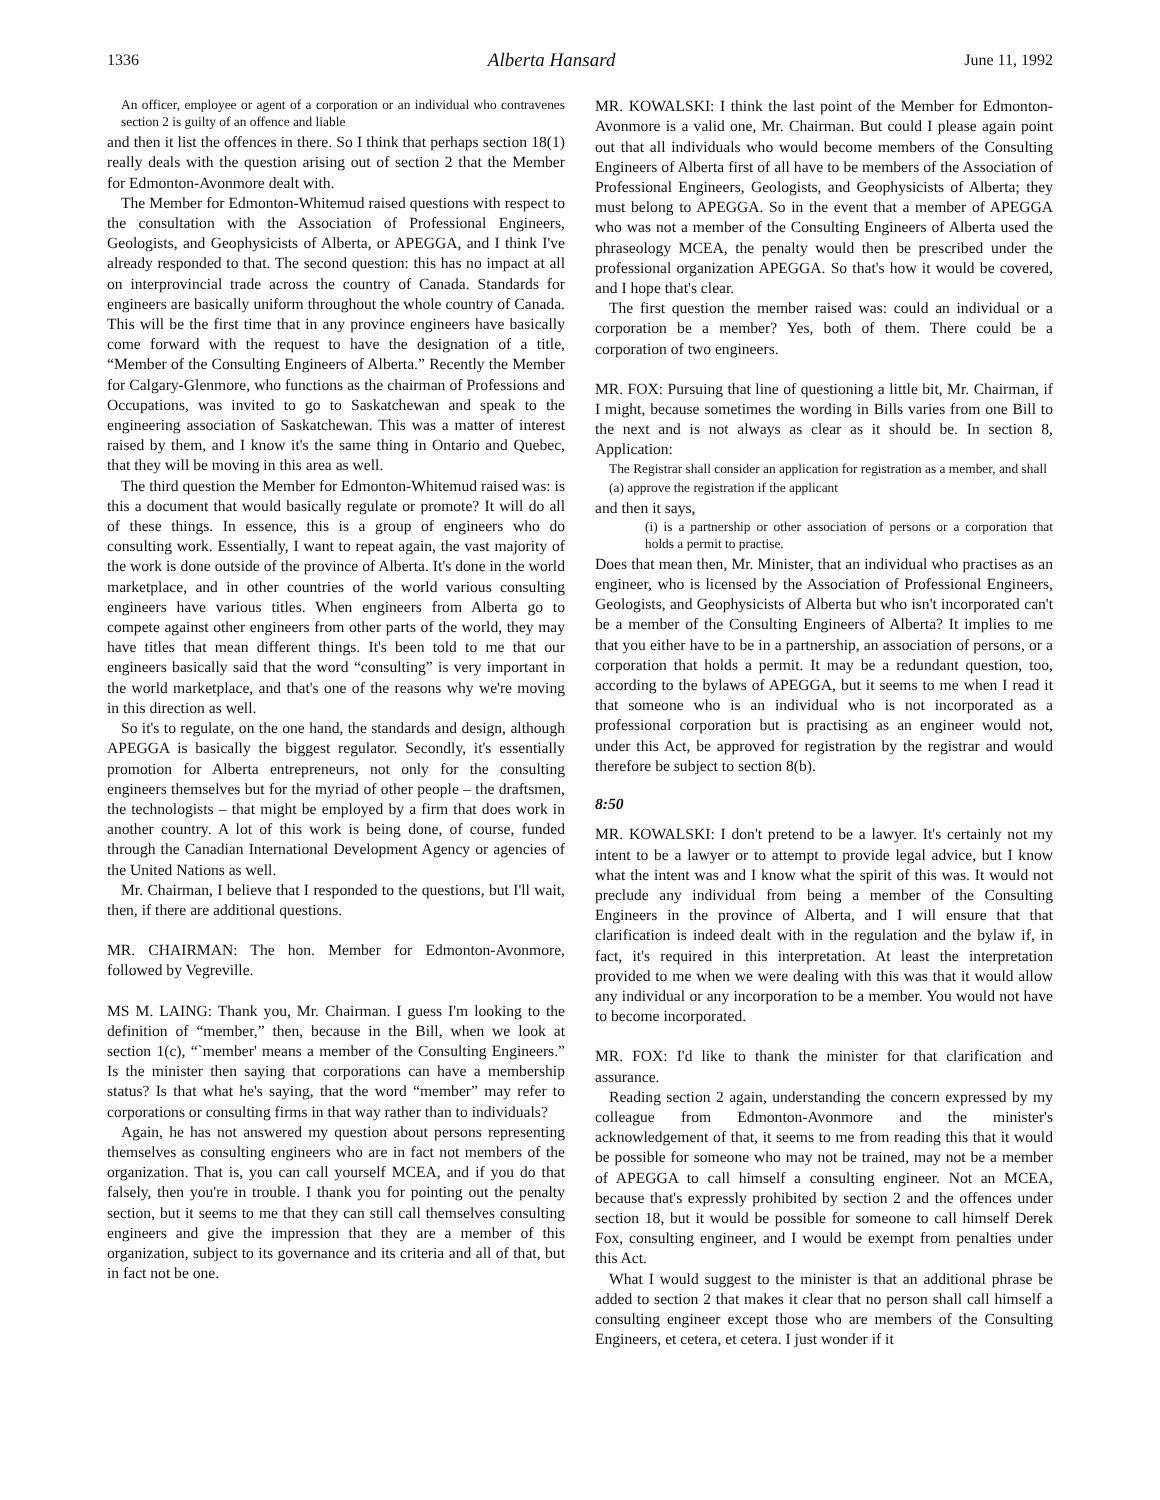1336 Alberta Hansard June 11, 1992
An officer, employee or agent of a corporation or an individual who contravenes section 2 is guilty of an offence and liable
and then it list the offences in there. So I think that perhaps section 18(1) really deals with the question arising out of section 2 that the Member for Edmonton-Avonmore dealt with.
The Member for Edmonton-Whitemud raised questions with respect to the consultation with the Association of Professional Engineers, Geologists, and Geophysicists of Alberta, or APEGGA, and I think I've already responded to that. The second question: this has no impact at all on interprovincial trade across the country of Canada. Standards for engineers are basically uniform throughout the whole country of Canada. This will be the first time that in any province engineers have basically come forward with the request to have the designation of a title, “Member of the Consulting Engineers of Alberta.” Recently the Member for Calgary-Glenmore, who functions as the chairman of Professions and Occupations, was invited to go to Saskatchewan and speak to the engineering association of Saskatchewan. This was a matter of interest raised by them, and I know it's the same thing in Ontario and Quebec, that they will be moving in this area as well.
The third question the Member for Edmonton-Whitemud raised was: is this a document that would basically regulate or promote? It will do all of these things. In essence, this is a group of engineers who do consulting work. Essentially, I want to repeat again, the vast majority of the work is done outside of the province of Alberta. It's done in the world marketplace, and in other countries of the world various consulting engineers have various titles. When engineers from Alberta go to compete against other engineers from other parts of the world, they may have titles that mean different things. It's been told to me that our engineers basically said that the word “consulting” is very important in the world marketplace, and that's one of the reasons why we're moving in this direction as well.
So it's to regulate, on the one hand, the standards and design, although APEGGA is basically the biggest regulator. Secondly, it's essentially promotion for Alberta entrepreneurs, not only for the consulting engineers themselves but for the myriad of other people – the draftsmen, the technologists – that might be employed by a firm that does work in another country. A lot of this work is being done, of course, funded through the Canadian International Development Agency or agencies of the United Nations as well.
Mr. Chairman, I believe that I responded to the questions, but I'll wait, then, if there are additional questions.
MR. CHAIRMAN: The hon. Member for Edmonton-Avonmore, followed by Vegreville.
MS M. LAING: Thank you, Mr. Chairman. I guess I'm looking to the definition of “member,” then, because in the Bill, when we look at section 1(c), “`member' means a member of the Consulting Engineers.” Is the minister then saying that corporations can have a membership status? Is that what he's saying, that the word “member” may refer to corporations or consulting firms in that way rather than to individuals?
Again, he has not answered my question about persons representing themselves as consulting engineers who are in fact not members of the organization. That is, you can call yourself MCEA, and if you do that falsely, then you're in trouble. I thank you for pointing out the penalty section, but it seems to me that they can still call themselves consulting engineers and give the impression that they are a member of this organization, subject to its governance and its criteria and all of that, but in fact not be one.
MR. KOWALSKI: I think the last point of the Member for Edmonton-Avonmore is a valid one, Mr. Chairman. But could I please again point out that all individuals who would become members of the Consulting Engineers of Alberta first of all have to be members of the Association of Professional Engineers, Geologists, and Geophysicists of Alberta; they must belong to APEGGA. So in the event that a member of APEGGA who was not a member of the Consulting Engineers of Alberta used the phraseology MCEA, the penalty would then be prescribed under the professional organization APEGGA. So that's how it would be covered, and I hope that's clear.
The first question the member raised was: could an individual or a corporation be a member? Yes, both of them. There could be a corporation of two engineers.
MR. FOX: Pursuing that line of questioning a little bit, Mr. Chairman, if I might, because sometimes the wording in Bills varies from one Bill to the next and is not always as clear as it should be. In section 8, Application:
The Registrar shall consider an application for registration as a member, and shall
(a) approve the registration if the applicant
and then it says,
(i) is a partnership or other association of persons or a corporation that holds a permit to practise.
Does that mean then, Mr. Minister, that an individual who practises as an engineer, who is licensed by the Association of Professional Engineers, Geologists, and Geophysicists of Alberta but who isn't incorporated can't be a member of the Consulting Engineers of Alberta? It implies to me that you either have to be in a partnership, an association of persons, or a corporation that holds a permit. It may be a redundant question, too, according to the bylaws of APEGGA, but it seems to me when I read it that someone who is an individual who is not incorporated as a professional corporation but is practising as an engineer would not, under this Act, be approved for registration by the registrar and would therefore be subject to section 8(b).
8:50
MR. KOWALSKI: I don't pretend to be a lawyer. It's certainly not my intent to be a lawyer or to attempt to provide legal advice, but I know what the intent was and I know what the spirit of this was. It would not preclude any individual from being a member of the Consulting Engineers in the province of Alberta, and I will ensure that that clarification is indeed dealt with in the regulation and the bylaw if, in fact, it's required in this interpretation. At least the interpretation provided to me when we were dealing with this was that it would allow any individual or any incorporation to be a member. You would not have to become incorporated.
MR. FOX: I'd like to thank the minister for that clarification and assurance.
Reading section 2 again, understanding the concern expressed by my colleague from Edmonton-Avonmore and the minister's acknowledgement of that, it seems to me from reading this that it would be possible for someone who may not be trained, may not be a member of APEGGA to call himself a consulting engineer. Not an MCEA, because that's expressly prohibited by section 2 and the offences under section 18, but it would be possible for someone to call himself Derek Fox, consulting engineer, and I would be exempt from penalties under this Act.
What I would suggest to the minister is that an additional phrase be added to section 2 that makes it clear that no person shall call himself a consulting engineer except those who are members of the Consulting Engineers, et cetera, et cetera. I just wonder if it